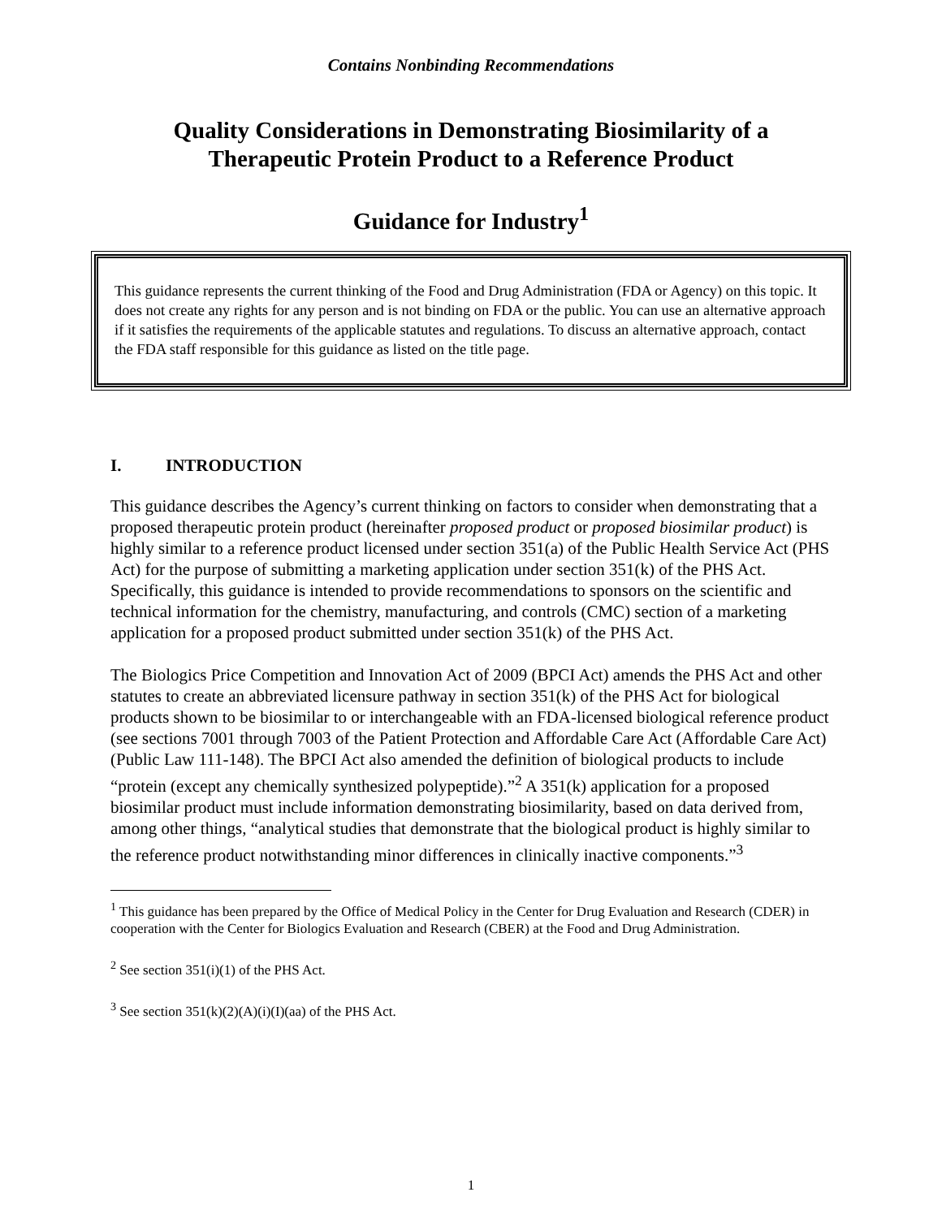Contains Nonbinding Recommendations
Quality Considerations in Demonstrating Biosimilarity of a
Therapeutic Protein Product to a Reference Product
Guidance for Industry<sup>1</sup>
This guidance represents the current thinking of the Food and Drug Administration (FDA or Agency) on this topic. It does not create any rights for any person and is not binding on FDA or the public. You can use an alternative approach if it satisfies the requirements of the applicable statutes and regulations. To discuss an alternative approach, contact the FDA staff responsible for this guidance as listed on the title page.
I. INTRODUCTION
This guidance describes the Agency’s current thinking on factors to consider when demonstrating that a proposed therapeutic protein product (hereinafter proposed product or proposed biosimilar product) is highly similar to a reference product licensed under section 351(a) of the Public Health Service Act (PHS Act) for the purpose of submitting a marketing application under section 351(k) of the PHS Act. Specifically, this guidance is intended to provide recommendations to sponsors on the scientific and technical information for the chemistry, manufacturing, and controls (CMC) section of a marketing application for a proposed product submitted under section 351(k) of the PHS Act.
The Biologics Price Competition and Innovation Act of 2009 (BPCI Act) amends the PHS Act and other statutes to create an abbreviated licensure pathway in section 351(k) of the PHS Act for biological products shown to be biosimilar to or interchangeable with an FDA-licensed biological reference product (see sections 7001 through 7003 of the Patient Protection and Affordable Care Act (Affordable Care Act) (Public Law 111-148). The BPCI Act also amended the definition of biological products to include “protein (except any chemically synthesized polypeptide).”<sup>2</sup> A 351(k) application for a proposed biosimilar product must include information demonstrating biosimilarity, based on data derived from, among other things, “analytical studies that demonstrate that the biological product is highly similar to the reference product notwithstanding minor differences in clinically inactive components.”<sup>3</sup>
<sup>1</sup> This guidance has been prepared by the Office of Medical Policy in the Center for Drug Evaluation and Research (CDER) in cooperation with the Center for Biologics Evaluation and Research (CBER) at the Food and Drug Administration.
<sup>2</sup> See section 351(i)(1) of the PHS Act.
<sup>3</sup> See section 351(k)(2)(A)(i)(I)(aa) of the PHS Act.
1